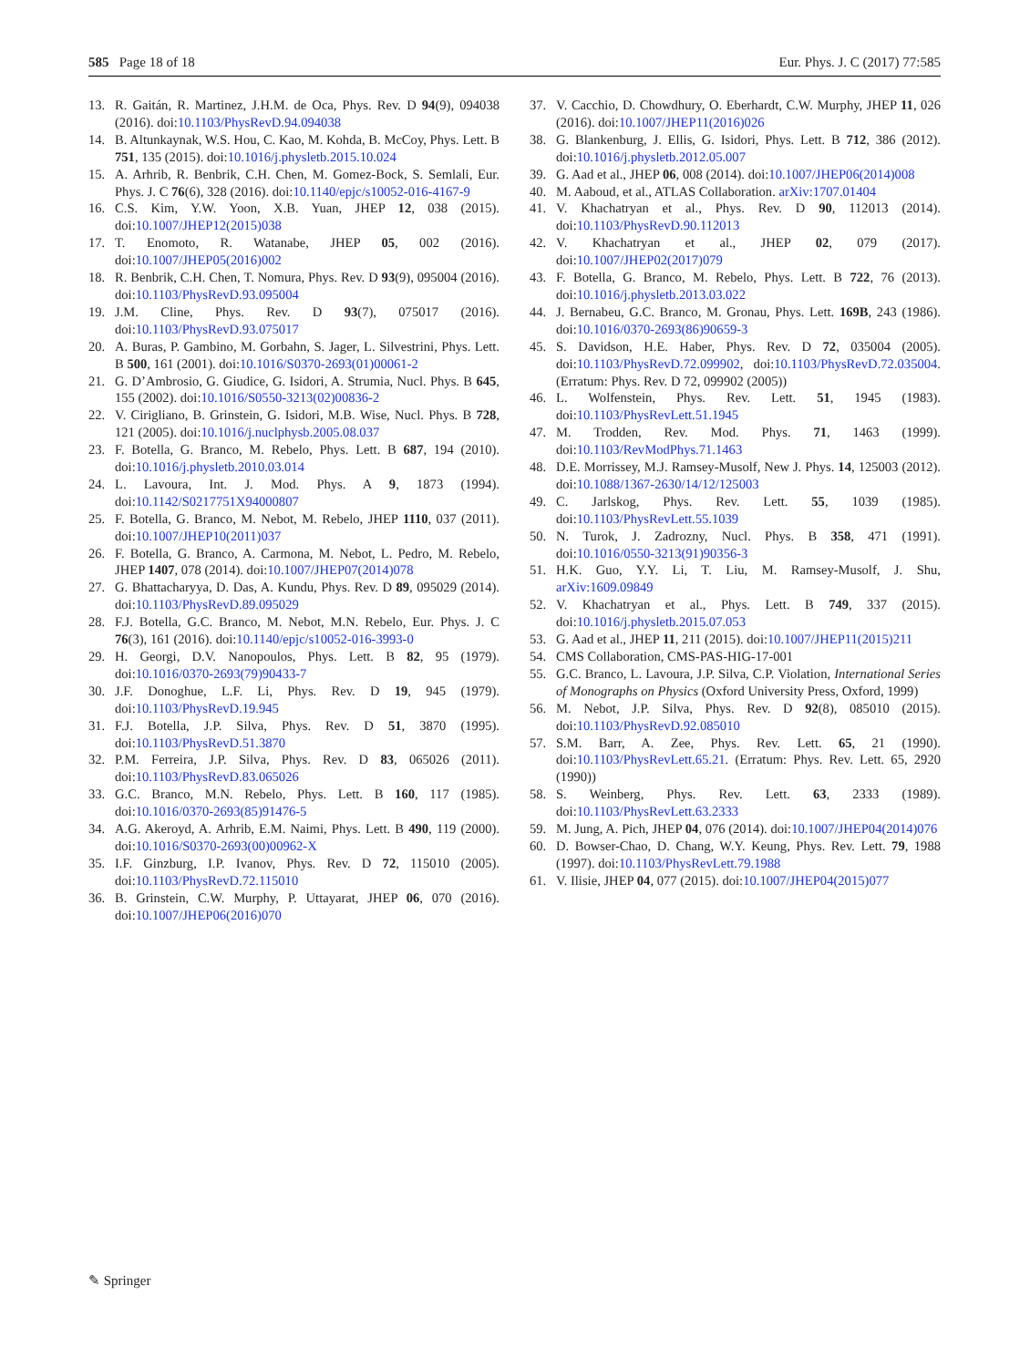585 Page 18 of 18 Eur. Phys. J. C (2017) 77:585
13. R. Gaitán, R. Martinez, J.H.M. de Oca, Phys. Rev. D 94(9), 094038 (2016). doi:10.1103/PhysRevD.94.094038
14. B. Altunkaynak, W.S. Hou, C. Kao, M. Kohda, B. McCoy, Phys. Lett. B 751, 135 (2015). doi:10.1016/j.physletb.2015.10.024
15. A. Arhrib, R. Benbrik, C.H. Chen, M. Gomez-Bock, S. Semlali, Eur. Phys. J. C 76(6), 328 (2016). doi:10.1140/epjc/s10052-016-4167-9
16. C.S. Kim, Y.W. Yoon, X.B. Yuan, JHEP 12, 038 (2015). doi:10.1007/JHEP12(2015)038
17. T. Enomoto, R. Watanabe, JHEP 05, 002 (2016). doi:10.1007/JHEP05(2016)002
18. R. Benbrik, C.H. Chen, T. Nomura, Phys. Rev. D 93(9), 095004 (2016). doi:10.1103/PhysRevD.93.095004
19. J.M. Cline, Phys. Rev. D 93(7), 075017 (2016). doi:10.1103/PhysRevD.93.075017
20. A. Buras, P. Gambino, M. Gorbahn, S. Jager, L. Silvestrini, Phys. Lett. B 500, 161 (2001). doi:10.1016/S0370-2693(01)00061-2
21. G. D’Ambrosio, G. Giudice, G. Isidori, A. Strumia, Nucl. Phys. B 645, 155 (2002). doi:10.1016/S0550-3213(02)00836-2
22. V. Cirigliano, B. Grinstein, G. Isidori, M.B. Wise, Nucl. Phys. B 728, 121 (2005). doi:10.1016/j.nuclphysb.2005.08.037
23. F. Botella, G. Branco, M. Rebelo, Phys. Lett. B 687, 194 (2010). doi:10.1016/j.physletb.2010.03.014
24. L. Lavoura, Int. J. Mod. Phys. A 9, 1873 (1994). doi:10.1142/S0217751X94000807
25. F. Botella, G. Branco, M. Nebot, M. Rebelo, JHEP 1110, 037 (2011). doi:10.1007/JHEP10(2011)037
26. F. Botella, G. Branco, A. Carmona, M. Nebot, L. Pedro, M. Rebelo, JHEP 1407, 078 (2014). doi:10.1007/JHEP07(2014)078
27. G. Bhattacharyya, D. Das, A. Kundu, Phys. Rev. D 89, 095029 (2014). doi:10.1103/PhysRevD.89.095029
28. F.J. Botella, G.C. Branco, M. Nebot, M.N. Rebelo, Eur. Phys. J. C 76(3), 161 (2016). doi:10.1140/epjc/s10052-016-3993-0
29. H. Georgi, D.V. Nanopoulos, Phys. Lett. B 82, 95 (1979). doi:10.1016/0370-2693(79)90433-7
30. J.F. Donoghue, L.F. Li, Phys. Rev. D 19, 945 (1979). doi:10.1103/PhysRevD.19.945
31. F.J. Botella, J.P. Silva, Phys. Rev. D 51, 3870 (1995). doi:10.1103/PhysRevD.51.3870
32. P.M. Ferreira, J.P. Silva, Phys. Rev. D 83, 065026 (2011). doi:10.1103/PhysRevD.83.065026
33. G.C. Branco, M.N. Rebelo, Phys. Lett. B 160, 117 (1985). doi:10.1016/0370-2693(85)91476-5
34. A.G. Akeroyd, A. Arhrib, E.M. Naimi, Phys. Lett. B 490, 119 (2000). doi:10.1016/S0370-2693(00)00962-X
35. I.F. Ginzburg, I.P. Ivanov, Phys. Rev. D 72, 115010 (2005). doi:10.1103/PhysRevD.72.115010
36. B. Grinstein, C.W. Murphy, P. Uttayarat, JHEP 06, 070 (2016). doi:10.1007/JHEP06(2016)070
37. V. Cacchio, D. Chowdhury, O. Eberhardt, C.W. Murphy, JHEP 11, 026 (2016). doi:10.1007/JHEP11(2016)026
38. G. Blankenburg, J. Ellis, G. Isidori, Phys. Lett. B 712, 386 (2012). doi:10.1016/j.physletb.2012.05.007
39. G. Aad et al., JHEP 06, 008 (2014). doi:10.1007/JHEP06(2014)008
40. M. Aaboud, et al., ATLAS Collaboration. arXiv:1707.01404
41. V. Khachatryan et al., Phys. Rev. D 90, 112013 (2014). doi:10.1103/PhysRevD.90.112013
42. V. Khachatryan et al., JHEP 02, 079 (2017). doi:10.1007/JHEP02(2017)079
43. F. Botella, G. Branco, M. Rebelo, Phys. Lett. B 722, 76 (2013). doi:10.1016/j.physletb.2013.03.022
44. J. Bernabeu, G.C. Branco, M. Gronau, Phys. Lett. 169B, 243 (1986). doi:10.1016/0370-2693(86)90659-3
45. S. Davidson, H.E. Haber, Phys. Rev. D 72, 035004 (2005). doi:10.1103/PhysRevD.72.099902, doi:10.1103/PhysRevD.72.035004. (Erratum: Phys. Rev. D 72, 099902 (2005))
46. L. Wolfenstein, Phys. Rev. Lett. 51, 1945 (1983). doi:10.1103/PhysRevLett.51.1945
47. M. Trodden, Rev. Mod. Phys. 71, 1463 (1999). doi:10.1103/RevModPhys.71.1463
48. D.E. Morrissey, M.J. Ramsey-Musolf, New J. Phys. 14, 125003 (2012). doi:10.1088/1367-2630/14/12/125003
49. C. Jarlskog, Phys. Rev. Lett. 55, 1039 (1985). doi:10.1103/PhysRevLett.55.1039
50. N. Turok, J. Zadrozny, Nucl. Phys. B 358, 471 (1991). doi:10.1016/0550-3213(91)90356-3
51. H.K. Guo, Y.Y. Li, T. Liu, M. Ramsey-Musolf, J. Shu, arXiv:1609.09849
52. V. Khachatryan et al., Phys. Lett. B 749, 337 (2015). doi:10.1016/j.physletb.2015.07.053
53. G. Aad et al., JHEP 11, 211 (2015). doi:10.1007/JHEP11(2015)211
54. CMS Collaboration, CMS-PAS-HIG-17-001
55. G.C. Branco, L. Lavoura, J.P. Silva, C.P. Violation, International Series of Monographs on Physics (Oxford University Press, Oxford, 1999)
56. M. Nebot, J.P. Silva, Phys. Rev. D 92(8), 085010 (2015). doi:10.1103/PhysRevD.92.085010
57. S.M. Barr, A. Zee, Phys. Rev. Lett. 65, 21 (1990). doi:10.1103/PhysRevLett.65.21. (Erratum: Phys. Rev. Lett. 65, 2920 (1990))
58. S. Weinberg, Phys. Rev. Lett. 63, 2333 (1989). doi:10.1103/PhysRevLett.63.2333
59. M. Jung, A. Pich, JHEP 04, 076 (2014). doi:10.1007/JHEP04(2014)076
60. D. Bowser-Chao, D. Chang, W.Y. Keung, Phys. Rev. Lett. 79, 1988 (1997). doi:10.1103/PhysRevLett.79.1988
61. V. Ilisie, JHEP 04, 077 (2015). doi:10.1007/JHEP04(2015)077
✎ Springer